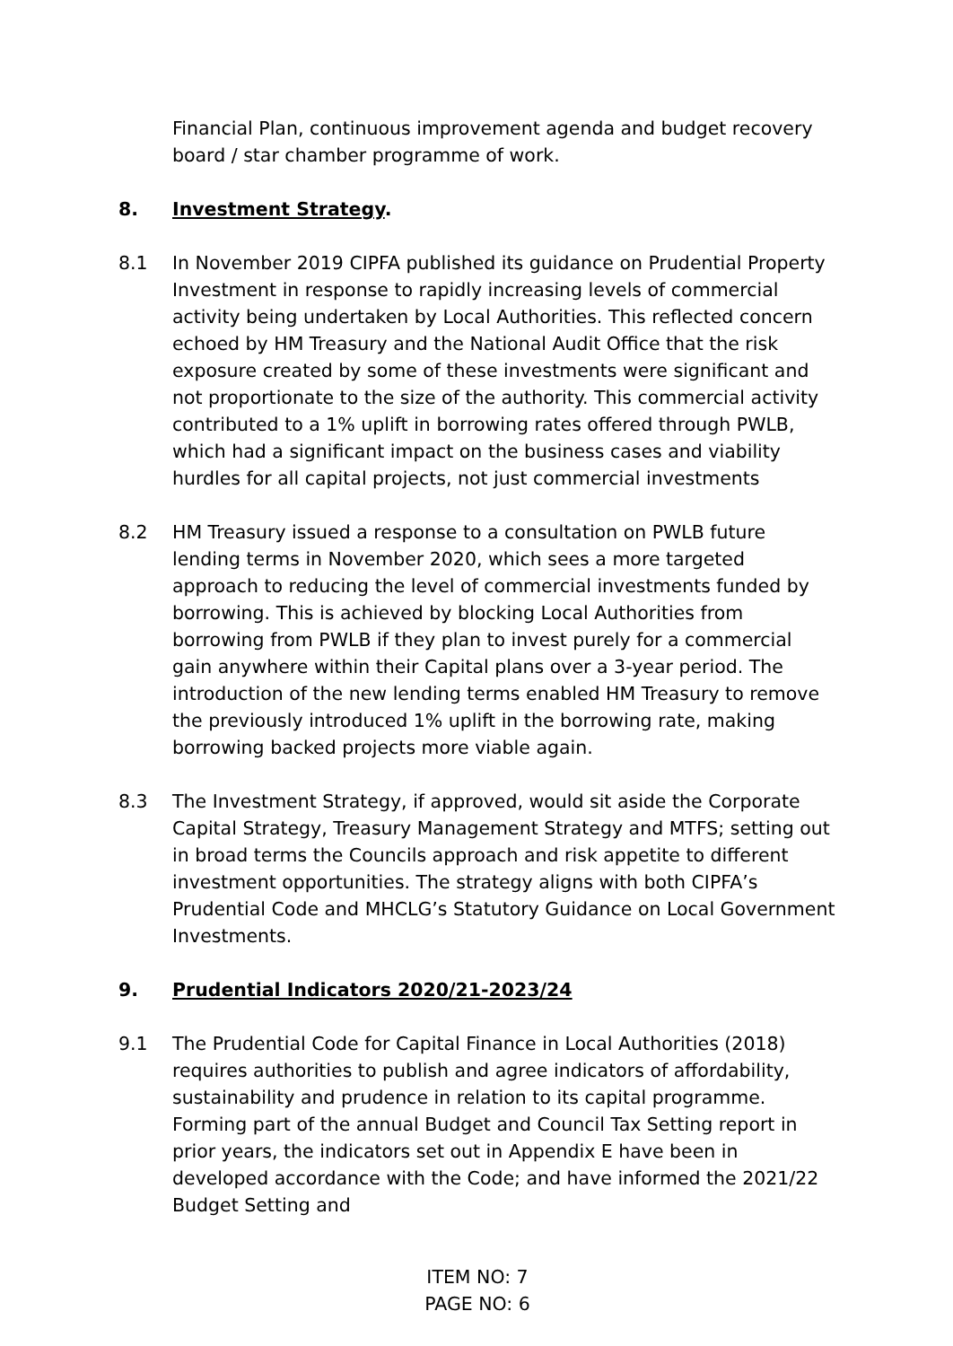Financial Plan, continuous improvement agenda and budget recovery board / star chamber programme of work.
8. Investment Strategy.
8.1 In November 2019 CIPFA published its guidance on Prudential Property Investment in response to rapidly increasing levels of commercial activity being undertaken by Local Authorities. This reflected concern echoed by HM Treasury and the National Audit Office that the risk exposure created by some of these investments were significant and not proportionate to the size of the authority. This commercial activity contributed to a 1% uplift in borrowing rates offered through PWLB, which had a significant impact on the business cases and viability hurdles for all capital projects, not just commercial investments
8.2 HM Treasury issued a response to a consultation on PWLB future lending terms in November 2020, which sees a more targeted approach to reducing the level of commercial investments funded by borrowing. This is achieved by blocking Local Authorities from borrowing from PWLB if they plan to invest purely for a commercial gain anywhere within their Capital plans over a 3-year period. The introduction of the new lending terms enabled HM Treasury to remove the previously introduced 1% uplift in the borrowing rate, making borrowing backed projects more viable again.
8.3 The Investment Strategy, if approved, would sit aside the Corporate Capital Strategy, Treasury Management Strategy and MTFS; setting out in broad terms the Councils approach and risk appetite to different investment opportunities. The strategy aligns with both CIPFA’s Prudential Code and MHCLG’s Statutory Guidance on Local Government Investments.
9. Prudential Indicators 2020/21-2023/24
9.1 The Prudential Code for Capital Finance in Local Authorities (2018) requires authorities to publish and agree indicators of affordability, sustainability and prudence in relation to its capital programme. Forming part of the annual Budget and Council Tax Setting report in prior years, the indicators set out in Appendix E have been in developed accordance with the Code; and have informed the 2021/22 Budget Setting and
ITEM NO: 7
PAGE NO: 6